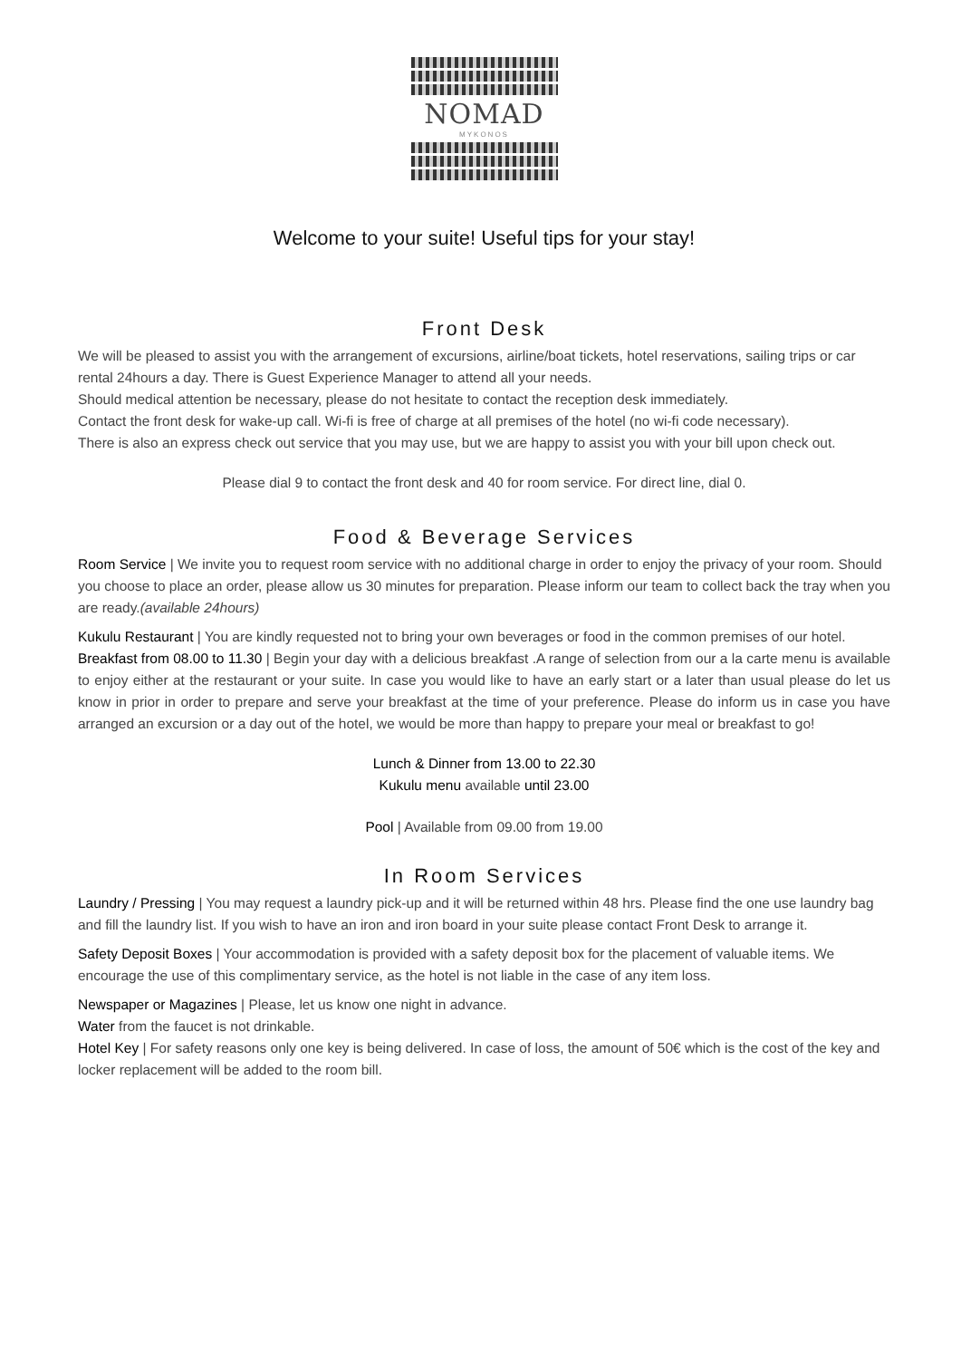NOMAD
MYKONOS
Welcome to your suite! Useful tips for your stay!
Front Desk
We will be pleased to assist you with the arrangement of excursions, airline/boat tickets, hotel reservations, sailing trips or car rental 24hours a day. There is Guest Experience Manager to attend all your needs.
Should medical attention be necessary, please do not hesitate to contact the reception desk immediately.
Contact the front desk for wake-up call. Wi-fi is free of charge at all premises of the hotel (no wi-fi code necessary).
There is also an express check out service that you may use, but we are happy to assist you with your bill upon check out.
Please dial 9 to contact the front desk and 40 for room service. For direct line, dial 0.
Food & Beverage Services
Room Service | We invite you to request room service with no additional charge in order to enjoy the privacy of your room. Should you choose to place an order, please allow us 30 minutes for preparation. Please inform our team to collect back the tray when you are ready.(available 24hours)
Kukulu Restaurant | You are kindly requested not to bring your own beverages or food in the common premises of our hotel.
Breakfast from 08.00 to 11.30 | Begin your day with a delicious breakfast .A range of selection from our a la carte menu is available to enjoy either at the restaurant or your suite. In case you would like to have an early start or a later than usual please do let us know in prior in order to prepare and serve your breakfast at the time of your preference. Please do inform us in case you have arranged an excursion or a day out of the hotel, we would be more than happy to prepare your meal or breakfast to go!
Lunch & Dinner from 13.00 to 22.30
Kukulu menu available until 23.00
Pool | Available from 09.00 from 19.00
In Room Services
Laundry / Pressing | You may request a laundry pick-up and it will be returned within 48 hrs. Please find the one use laundry bag and fill the laundry list. If you wish to have an iron and iron board in your suite please contact Front Desk to arrange it.
Safety Deposit Boxes | Your accommodation is provided with a safety deposit box for the placement of valuable items. We encourage the use of this complimentary service, as the hotel is not liable in the case of any item loss.
Newspaper or Magazines | Please, let us know one night in advance.
Water from the faucet is not drinkable.
Hotel Key | For safety reasons only one key is being delivered. In case of loss, the amount of 50€ which is the cost of the key and locker replacement will be added to the room bill.